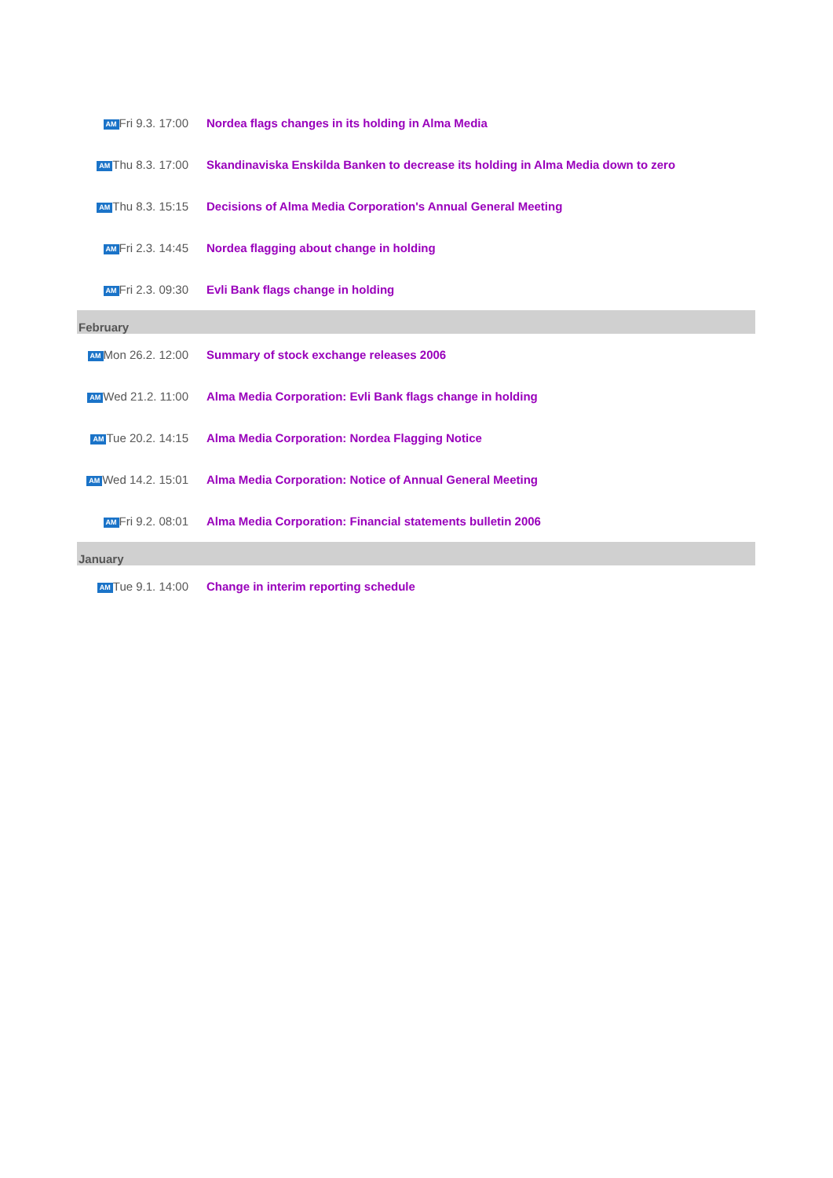| AM Fri 9.3. 17:00 | Nordea flags changes in its holding in Alma Media |
| AM Thu 8.3. 17:00 | Skandinaviska Enskilda Banken to decrease its holding in Alma Media down to zero |
| AM Thu 8.3. 15:15 | Decisions of Alma Media Corporation's Annual General Meeting |
| AM Fri 2.3. 14:45 | Nordea flagging about change in holding |
| AM Fri 2.3. 09:30 | Evli Bank flags change in holding |
| February | |
| AM Mon 26.2. 12:00 | Summary of stock exchange releases 2006 |
| AM Wed 21.2. 11:00 | Alma Media Corporation: Evli Bank flags change in holding |
| AM Tue 20.2. 14:15 | Alma Media Corporation: Nordea Flagging Notice |
| AM Wed 14.2. 15:01 | Alma Media Corporation: Notice of Annual General Meeting |
| AM Fri 9.2. 08:01 | Alma Media Corporation: Financial statements bulletin 2006 |
| January | |
| AM Tue 9.1. 14:00 | Change in interim reporting schedule |